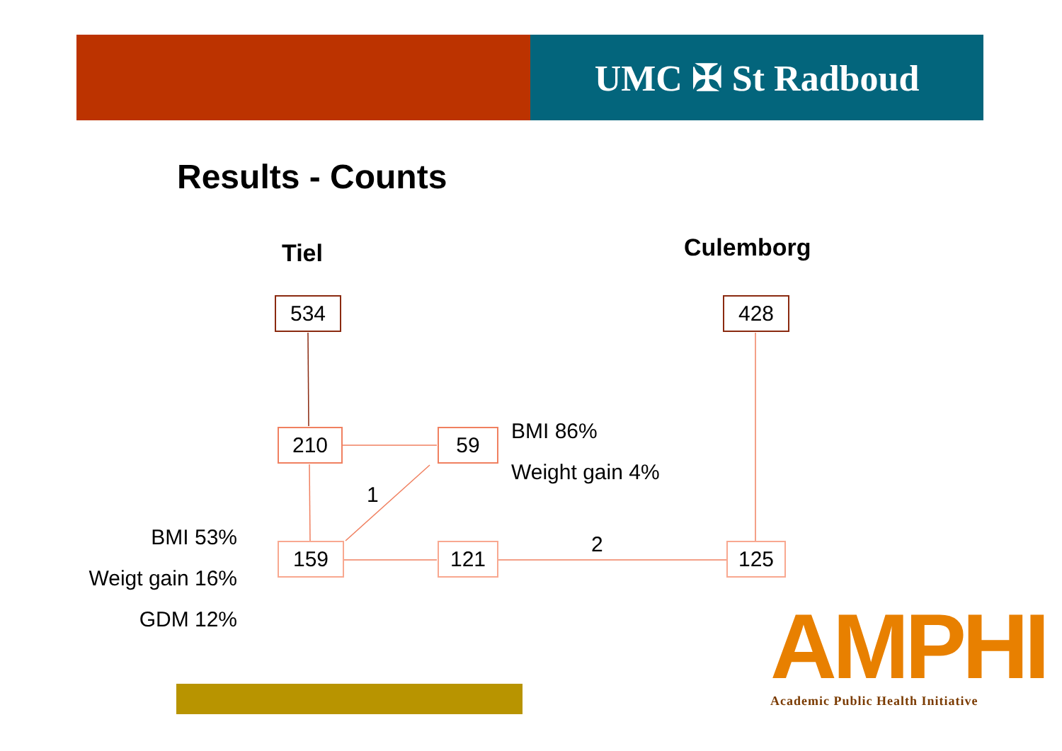UMC ✠ St Radboud
Results - Counts
Tiel Culemborg
534 428
210 59 BMI 86%
Weight gain 4%
1
2
BMI 53%
Weigt gain 16%
GDM 12%
159 121 125
AMPHI
Academic Public Health Initiative